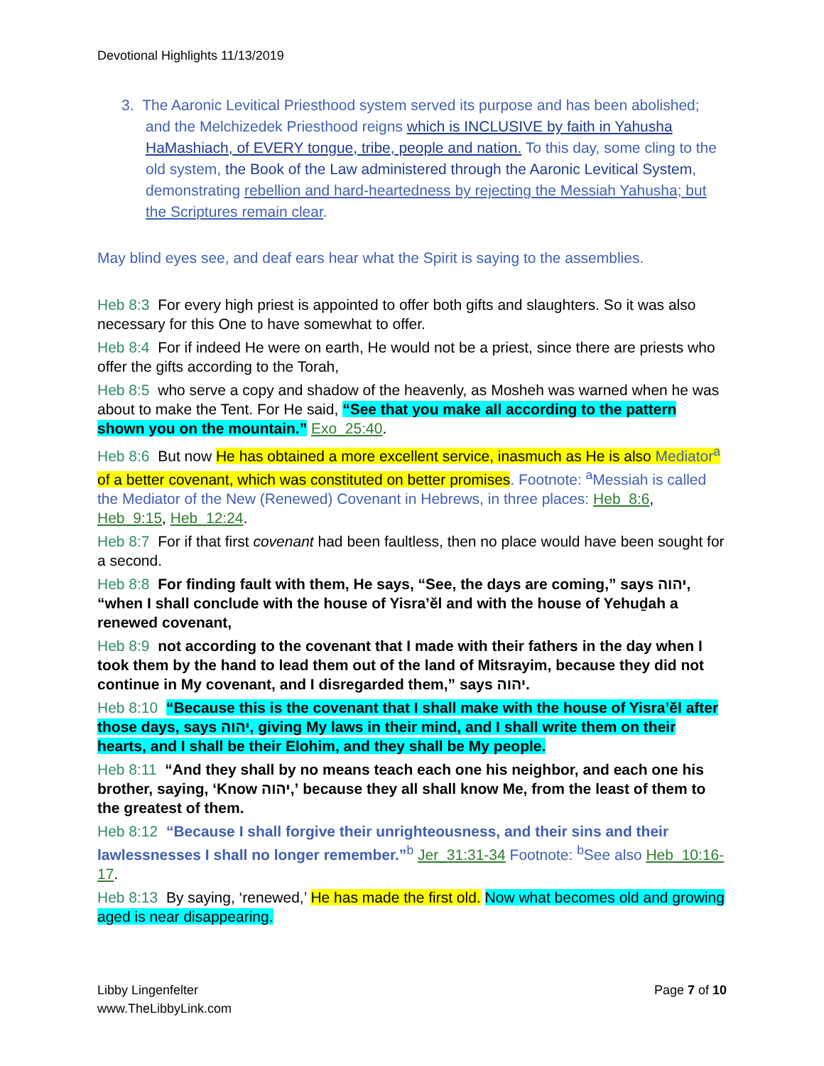Devotional Highlights 11/13/2019
3. The Aaronic Levitical Priesthood system served its purpose and has been abolished; and the Melchizedek Priesthood reigns which is INCLUSIVE by faith in Yahusha HaMashiach, of EVERY tongue, tribe, people and nation. To this day, some cling to the old system, the Book of the Law administered through the Aaronic Levitical System, demonstrating rebellion and hard-heartedness by rejecting the Messiah Yahusha; but the Scriptures remain clear.
May blind eyes see, and deaf ears hear what the Spirit is saying to the assemblies.
Heb 8:3 For every high priest is appointed to offer both gifts and slaughters. So it was also necessary for this One to have somewhat to offer.
Heb 8:4 For if indeed He were on earth, He would not be a priest, since there are priests who offer the gifts according to the Torah,
Heb 8:5 who serve a copy and shadow of the heavenly, as Mosheh was warned when he was about to make the Tent. For He said, “See that you make all according to the pattern shown you on the mountain.” Exo_25:40.
Heb 8:6 But now He has obtained a more excellent service, inasmuch as He is also Mediator<sup>a</sup> of a better covenant, which was constituted on better promises. Footnote: <sup>a</sup>Messiah is called the Mediator of the New (Renewed) Covenant in Hebrews, in three places: Heb_8:6, Heb_9:15, Heb_12:24.
Heb 8:7 For if that first covenant had been faultless, then no place would have been sought for a second.
Heb 8:8 For finding fault with them, He says, “See, the days are coming,” says יהוה, “when I shall conclude with the house of Yisra’ĕl and with the house of Yehuḏah a renewed covenant,
Heb 8:9 not according to the covenant that I made with their fathers in the day when I took them by the hand to lead them out of the land of Mitsrayim, because they did not continue in My covenant, and I disregarded them,” says יהוה.
Heb 8:10 “Because this is the covenant that I shall make with the house of Yisra’ĕl after those days, says יהוה, giving My laws in their mind, and I shall write them on their hearts, and I shall be their Elohim, and they shall be My people.
Heb 8:11 “And they shall by no means teach each one his neighbor, and each one his brother, saying, ‘Know יהוה,’ because they all shall know Me, from the least of them to the greatest of them.
Heb 8:12 “Because I shall forgive their unrighteousness, and their sins and their lawlessnesses I shall no longer remember.”<sup>b</sup> Jer_31:31-34 Footnote: <sup>b</sup>See also Heb_10:16-17.
Heb 8:13 By saying, ‘renewed,’ He has made the first old. Now what becomes old and growing aged is near disappearing.
Libby Lingenfelter
www.TheLibbyLink.com
Page 7 of 10